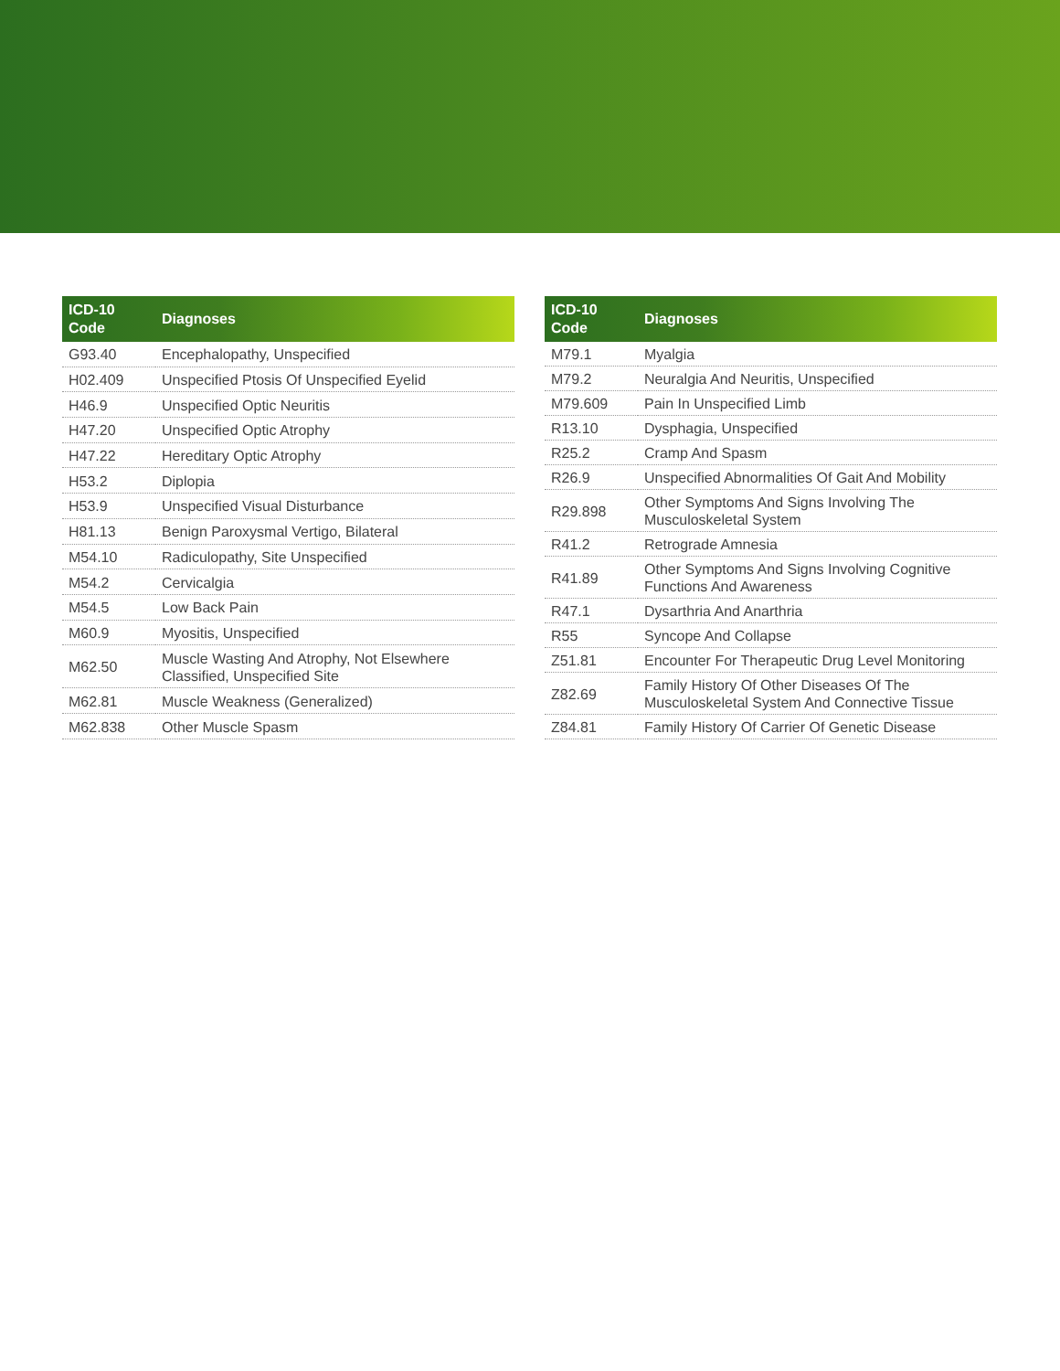| ICD-10 Code | Diagnoses |
| --- | --- |
| G93.40 | Encephalopathy, Unspecified |
| H02.409 | Unspecified Ptosis Of Unspecified Eyelid |
| H46.9 | Unspecified Optic Neuritis |
| H47.20 | Unspecified Optic Atrophy |
| H47.22 | Hereditary Optic Atrophy |
| H53.2 | Diplopia |
| H53.9 | Unspecified Visual Disturbance |
| H81.13 | Benign Paroxysmal Vertigo, Bilateral |
| M54.10 | Radiculopathy, Site Unspecified |
| M54.2 | Cervicalgia |
| M54.5 | Low Back Pain |
| M60.9 | Myositis, Unspecified |
| M62.50 | Muscle Wasting And Atrophy, Not Elsewhere Classified, Unspecified Site |
| M62.81 | Muscle Weakness (Generalized) |
| M62.838 | Other Muscle Spasm |
| ICD-10 Code | Diagnoses |
| --- | --- |
| M79.1 | Myalgia |
| M79.2 | Neuralgia And Neuritis, Unspecified |
| M79.609 | Pain In Unspecified Limb |
| R13.10 | Dysphagia, Unspecified |
| R25.2 | Cramp And Spasm |
| R26.9 | Unspecified Abnormalities Of Gait And Mobility |
| R29.898 | Other Symptoms And Signs Involving The Musculoskeletal System |
| R41.2 | Retrograde Amnesia |
| R41.89 | Other Symptoms And Signs Involving Cognitive Functions And Awareness |
| R47.1 | Dysarthria And Anarthria |
| R55 | Syncope And Collapse |
| Z51.81 | Encounter For Therapeutic Drug Level Monitoring |
| Z82.69 | Family History Of Other Diseases Of The Musculoskeletal System And Connective Tissue |
| Z84.81 | Family History Of Carrier Of Genetic Disease |